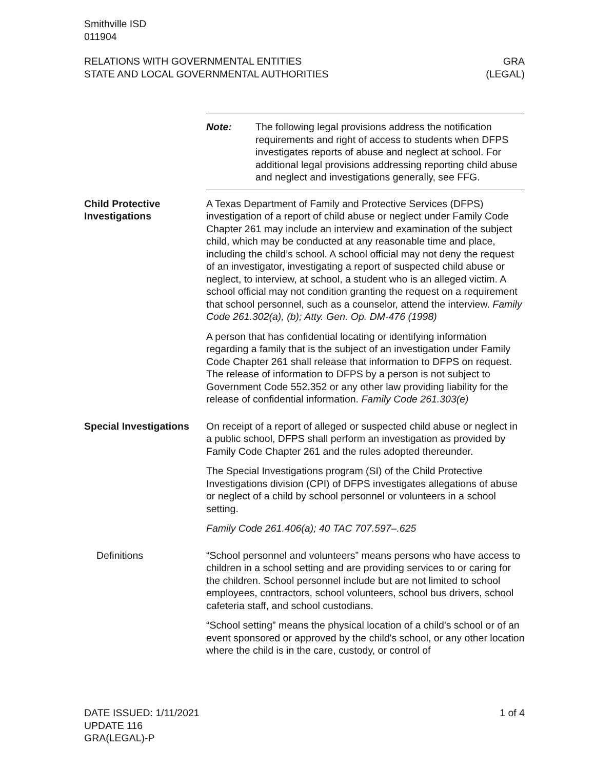Smithville ISD
011904
RELATIONS WITH GOVERNMENTAL ENTITIES
STATE AND LOCAL GOVERNMENTAL AUTHORITIES
GRA
(LEGAL)
Note: The following legal provisions address the notification requirements and right of access to students when DFPS investigates reports of abuse and neglect at school. For additional legal provisions addressing reporting child abuse and neglect and investigations generally, see FFG.
Child Protective Investigations
A Texas Department of Family and Protective Services (DFPS) investigation of a report of child abuse or neglect under Family Code Chapter 261 may include an interview and examination of the subject child, which may be conducted at any reasonable time and place, including the child’s school. A school official may not deny the request of an investigator, investigating a report of suspected child abuse or neglect, to interview, at school, a student who is an alleged victim. A school official may not condition granting the request on a requirement that school personnel, such as a counselor, attend the interview. Family Code 261.302(a), (b); Atty. Gen. Op. DM-476 (1998)
A person that has confidential locating or identifying information regarding a family that is the subject of an investigation under Family Code Chapter 261 shall release that information to DFPS on request. The release of information to DFPS by a person is not subject to Government Code 552.352 or any other law providing liability for the release of confidential information. Family Code 261.303(e)
Special Investigations
On receipt of a report of alleged or suspected child abuse or neglect in a public school, DFPS shall perform an investigation as provided by Family Code Chapter 261 and the rules adopted thereunder.
The Special Investigations program (SI) of the Child Protective Investigations division (CPI) of DFPS investigates allegations of abuse or neglect of a child by school personnel or volunteers in a school setting.
Family Code 261.406(a); 40 TAC 707.597–.625
Definitions “School personnel and volunteers” means persons who have access to children in a school setting and are providing services to or caring for the children. School personnel include but are not limited to school employees, contractors, school volunteers, school bus drivers, school cafeteria staff, and school custodians.
“School setting” means the physical location of a child's school or of an event sponsored or approved by the child's school, or any other location where the child is in the care, custody, or control of
DATE ISSUED: 1/11/2021
UPDATE 116
GRA(LEGAL)-P
1 of 4